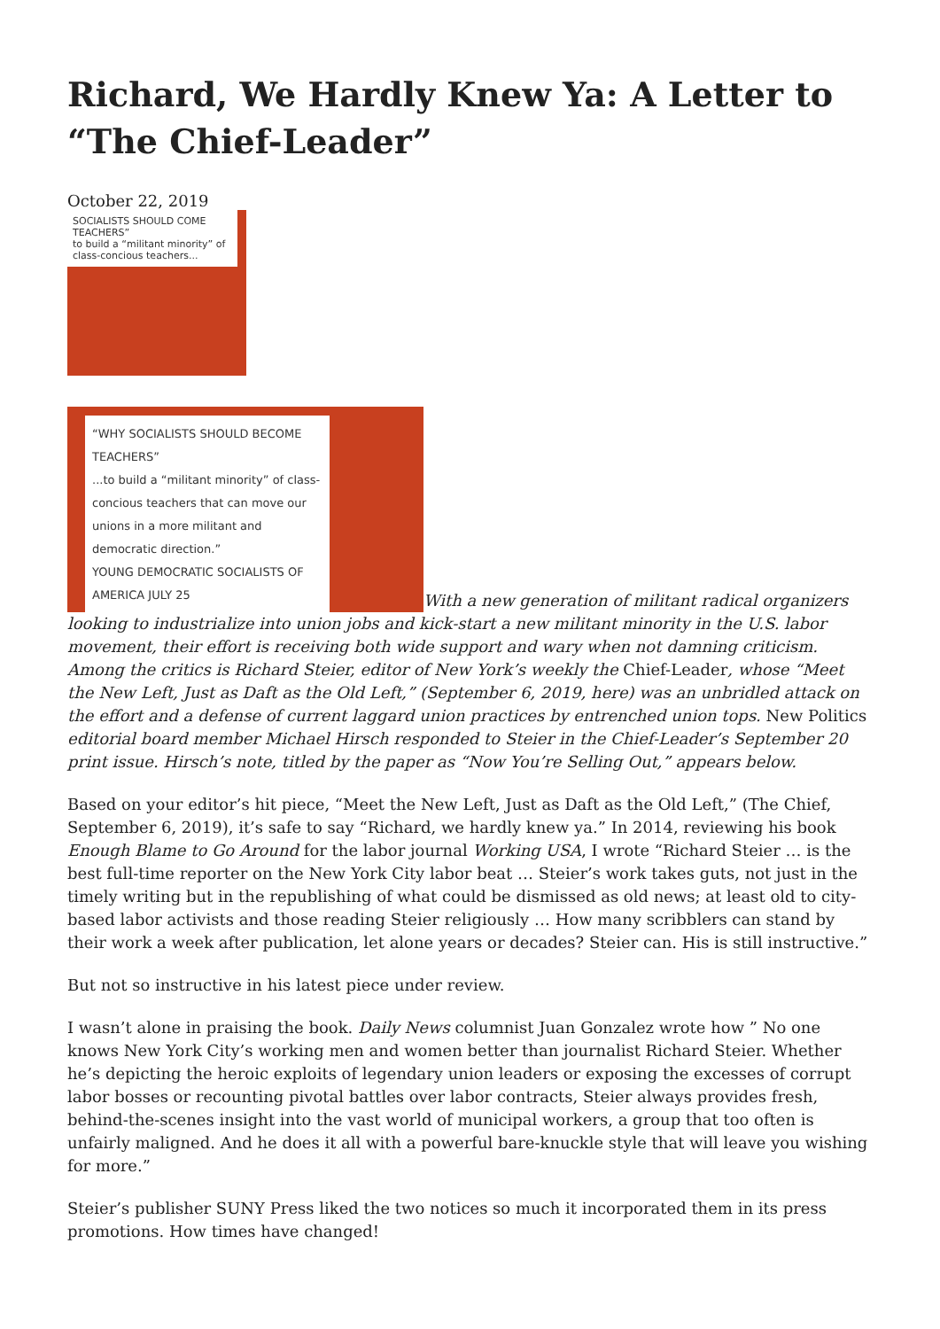Richard, We Hardly Knew Ya: A Letter to “The Chief-Leader”
October 22, 2019
SOCIALISTS SHOULD COME TEACHERS”
to build a “militant minority” of class-concious teachers...
“WHY SOCIALISTS SHOULD BECOME TEACHERS”
...to build a “militant minority” of class-concious teachers that can move our unions in a more militant and democratic direction.”
YOUNG DEMOCRATIC SOCIALISTS OF AMERICA JULY 25 With a new generation of militant radical organizers looking to industrialize into union jobs and kick-start a new militant minority in the U.S. labor movement, their effort is receiving both wide support and wary when not damning criticism. Among the critics is Richard Steier, editor of New York’s weekly the Chief-Leader, whose “Meet the New Left, Just as Daft as the Old Left,” (September 6, 2019, here) was an unbridled attack on the effort and a defense of current laggard union practices by entrenched union tops. New Politics editorial board member Michael Hirsch responded to Steier in the Chief-Leader’s September 20 print issue. Hirsch’s note, titled by the paper as “Now You’re Selling Out,” appears below.
Based on your editor’s hit piece, “Meet the New Left, Just as Daft as the Old Left,” (The Chief, September 6, 2019), it’s safe to say “Richard, we hardly knew ya.” In 2014, reviewing his book Enough Blame to Go Around for the labor journal Working USA, I wrote “Richard Steier … is the best full-time reporter on the New York City labor beat … Steier’s work takes guts, not just in the timely writing but in the republishing of what could be dismissed as old news; at least old to city-based labor activists and those reading Steier religiously … How many scribblers can stand by their work a week after publication, let alone years or decades? Steier can. His is still instructive.”
But not so instructive in his latest piece under review.
I wasn’t alone in praising the book. Daily News columnist Juan Gonzalez wrote how ” No one knows New York City’s working men and women better than journalist Richard Steier. Whether he’s depicting the heroic exploits of legendary union leaders or exposing the excesses of corrupt labor bosses or recounting pivotal battles over labor contracts, Steier always provides fresh, behind-the-scenes insight into the vast world of municipal workers, a group that too often is unfairly maligned. And he does it all with a powerful bare-knuckle style that will leave you wishing for more.”
Steier’s publisher SUNY Press liked the two notices so much it incorporated them in its press promotions. How times have changed!